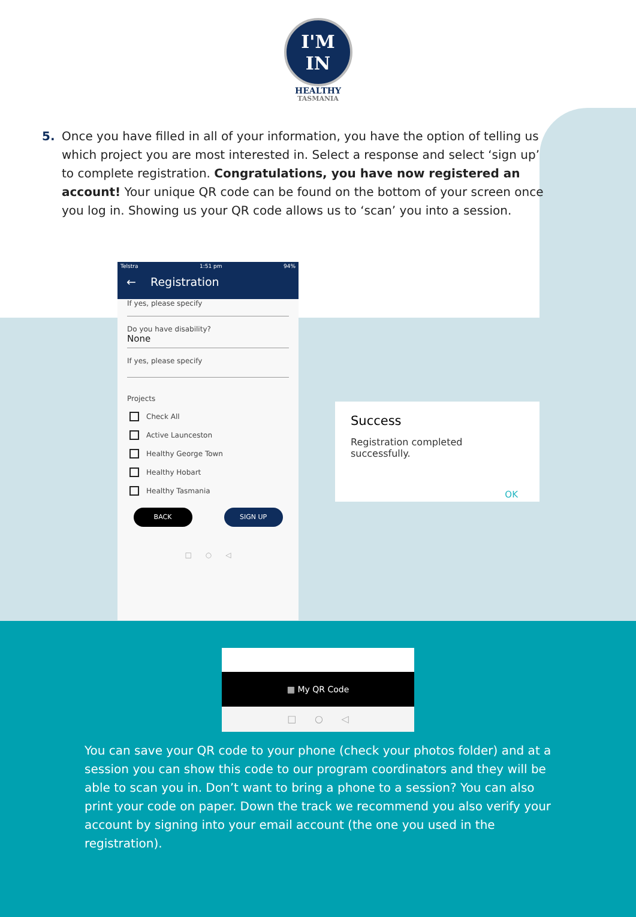I'M
IN
HEALTHY
TASMANIA
5. Once you have filled in all of your information, you have the option of telling us which project you are most interested in. Select a response and select ‘sign up’ to complete registration. Congratulations, you have now registered an account! Your unique QR code can be found on the bottom of your screen once you log in. Showing us your QR code allows us to ‘scan’ you into a session.
Telstra 1:51 pm 94%
← Registration
If yes, please specify
Do you have disability?
None
If yes, please specify
Projects
Check All
Active Launceston
Healthy George Town
Healthy Hobart
Healthy Tasmania
BACK SIGN UP
□ ○ ◁
Success
Registration completed successfully.
OK
▦ My QR Code
□ ○ ◁
You can save your QR code to your phone (check your photos folder) and at a session you can show this code to our program coordinators and they will be able to scan you in. Don’t want to bring a phone to a session? You can also print your code on paper. Down the track we recommend you also verify your account by signing into your email account (the one you used in the registration).